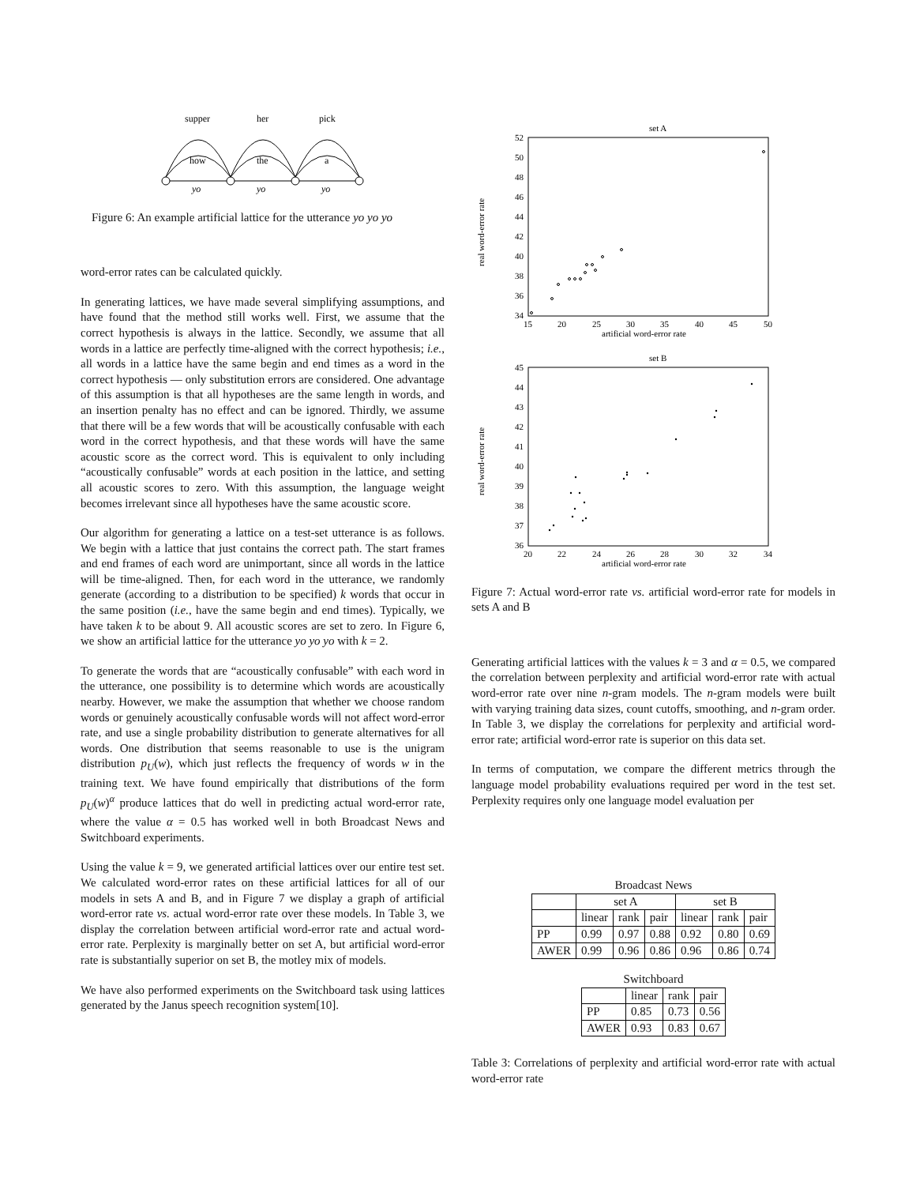supper
her
pick
how
the
a
yo
yo
yo
Figure 6: An example artificial lattice for the utterance yo yo yo
word-error rates can be calculated quickly.
In generating lattices, we have made several simplifying assumptions, and have found that the method still works well. First, we assume that the correct hypothesis is always in the lattice. Secondly, we assume that all words in a lattice are perfectly time-aligned with the correct hypothesis; i.e., all words in a lattice have the same begin and end times as a word in the correct hypothesis — only substitution errors are considered. One advantage of this assumption is that all hypotheses are the same length in words, and an insertion penalty has no effect and can be ignored. Thirdly, we assume that there will be a few words that will be acoustically confusable with each word in the correct hypothesis, and that these words will have the same acoustic score as the correct word. This is equivalent to only including “acoustically confusable” words at each position in the lattice, and setting all acoustic scores to zero. With this assumption, the language weight becomes irrelevant since all hypotheses have the same acoustic score.
Our algorithm for generating a lattice on a test-set utterance is as follows. We begin with a lattice that just contains the correct path. The start frames and end frames of each word are unimportant, since all words in the lattice will be time-aligned. Then, for each word in the utterance, we randomly generate (according to a distribution to be specified) k words that occur in the same position (i.e., have the same begin and end times). Typically, we have taken k to be about 9. All acoustic scores are set to zero. In Figure 6, we show an artificial lattice for the utterance yo yo yo with k = 2.
To generate the words that are “acoustically confusable” with each word in the utterance, one possibility is to determine which words are acoustically nearby. However, we make the assumption that whether we choose random words or genuinely acoustically confusable words will not affect word-error rate, and use a single probability distribution to generate alternatives for all words. One distribution that seems reasonable to use is the unigram distribution p<sub>U</sub>(w), which just reflects the frequency of words w in the training text. We have found empirically that distributions of the form p<sub>U</sub>(w)<sup>α</sup> produce lattices that do well in predicting actual word-error rate, where the value α = 0.5 has worked well in both Broadcast News and Switchboard experiments.
Using the value k = 9, we generated artificial lattices over our entire test set. We calculated word-error rates on these artificial lattices for all of our models in sets A and B, and in Figure 7 we display a graph of artificial word-error rate vs. actual word-error rate over these models. In Table 3, we display the correlation between artificial word-error rate and actual word-error rate. Perplexity is marginally better on set A, but artificial word-error rate is substantially superior on set B, the motley mix of models.
We have also performed experiments on the Switchboard task using lattices generated by the Janus speech recognition system[10].
set A
52
50
48
46
44
42
40
38
36
34
15
20
25
30
35
40
45
50
artificial word-error rate
real word-error rate
set B
45
44
43
42
41
40
39
38
37
36
20
22
24
26
28
30
32
34
artificial word-error rate
real word-error rate
Figure 7: Actual word-error rate vs. artificial word-error rate for models in sets A and B
Generating artificial lattices with the values k = 3 and α = 0.5, we compared the correlation between perplexity and artificial word-error rate with actual word-error rate over nine n-gram models. The n-gram models were built with varying training data sizes, count cutoffs, smoothing, and n-gram order. In Table 3, we display the correlations for perplexity and artificial word-error rate; artificial word-error rate is superior on this data set.
In terms of computation, we compare the different metrics through the language model probability evaluations required per word in the test set. Perplexity requires only one language model evaluation per
Broadcast News
| | set A | | | set B | | |
| --- | --- | --- | --- | --- | --- | --- |
| | linear | rank | pair | linear | rank | pair |
| PP | 0.99 | 0.97 | 0.88 | 0.92 | 0.80 | 0.69 |
| AWER | 0.99 | 0.96 | 0.86 | 0.96 | 0.86 | 0.74 |
Switchboard
| | linear | rank | pair |
| --- | --- | --- | --- |
| PP | 0.85 | 0.73 | 0.56 |
| AWER | 0.93 | 0.83 | 0.67 |
Table 3: Correlations of perplexity and artificial word-error rate with actual word-error rate